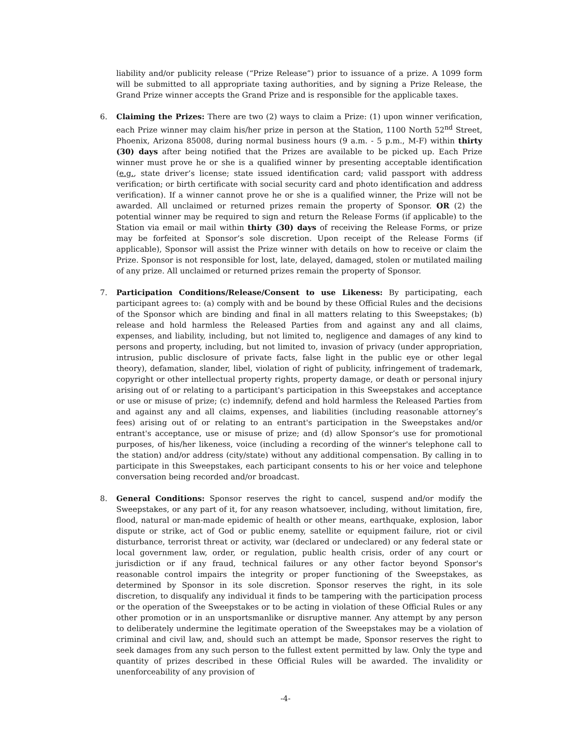liability and/or publicity release (“Prize Release”) prior to issuance of a prize. A 1099 form will be submitted to all appropriate taxing authorities, and by signing a Prize Release, the Grand Prize winner accepts the Grand Prize and is responsible for the applicable taxes.
6. Claiming the Prizes: There are two (2) ways to claim a Prize: (1) upon winner verification, each Prize winner may claim his/her prize in person at the Station, 1100 North 52<sup>nd</sup> Street, Phoenix, Arizona 85008, during normal business hours (9 a.m. - 5 p.m., M-F) within thirty (30) days after being notified that the Prizes are available to be picked up. Each Prize winner must prove he or she is a qualified winner by presenting acceptable identification (e.g., state driver’s license; state issued identification card; valid passport with address verification; or birth certificate with social security card and photo identification and address verification). If a winner cannot prove he or she is a qualified winner, the Prize will not be awarded. All unclaimed or returned prizes remain the property of Sponsor. OR (2) the potential winner may be required to sign and return the Release Forms (if applicable) to the Station via email or mail within thirty (30) days of receiving the Release Forms, or prize may be forfeited at Sponsor’s sole discretion. Upon receipt of the Release Forms (if applicable), Sponsor will assist the Prize winner with details on how to receive or claim the Prize. Sponsor is not responsible for lost, late, delayed, damaged, stolen or mutilated mailing of any prize. All unclaimed or returned prizes remain the property of Sponsor.
7. Participation Conditions/Release/Consent to use Likeness: By participating, each participant agrees to: (a) comply with and be bound by these Official Rules and the decisions of the Sponsor which are binding and final in all matters relating to this Sweepstakes; (b) release and hold harmless the Released Parties from and against any and all claims, expenses, and liability, including, but not limited to, negligence and damages of any kind to persons and property, including, but not limited to, invasion of privacy (under appropriation, intrusion, public disclosure of private facts, false light in the public eye or other legal theory), defamation, slander, libel, violation of right of publicity, infringement of trademark, copyright or other intellectual property rights, property damage, or death or personal injury arising out of or relating to a participant's participation in this Sweepstakes and acceptance or use or misuse of prize; (c) indemnify, defend and hold harmless the Released Parties from and against any and all claims, expenses, and liabilities (including reasonable attorney’s fees) arising out of or relating to an entrant's participation in the Sweepstakes and/or entrant's acceptance, use or misuse of prize; and (d) allow Sponsor’s use for promotional purposes, of his/her likeness, voice (including a recording of the winner's telephone call to the station) and/or address (city/state) without any additional compensation. By calling in to participate in this Sweepstakes, each participant consents to his or her voice and telephone conversation being recorded and/or broadcast.
8. General Conditions: Sponsor reserves the right to cancel, suspend and/or modify the Sweepstakes, or any part of it, for any reason whatsoever, including, without limitation, fire, flood, natural or man-made epidemic of health or other means, earthquake, explosion, labor dispute or strike, act of God or public enemy, satellite or equipment failure, riot or civil disturbance, terrorist threat or activity, war (declared or undeclared) or any federal state or local government law, order, or regulation, public health crisis, order of any court or jurisdiction or if any fraud, technical failures or any other factor beyond Sponsor's reasonable control impairs the integrity or proper functioning of the Sweepstakes, as determined by Sponsor in its sole discretion. Sponsor reserves the right, in its sole discretion, to disqualify any individual it finds to be tampering with the participation process or the operation of the Sweepstakes or to be acting in violation of these Official Rules or any other promotion or in an unsportsmanlike or disruptive manner. Any attempt by any person to deliberately undermine the legitimate operation of the Sweepstakes may be a violation of criminal and civil law, and, should such an attempt be made, Sponsor reserves the right to seek damages from any such person to the fullest extent permitted by law. Only the type and quantity of prizes described in these Official Rules will be awarded. The invalidity or unenforceability of any provision of
-4-